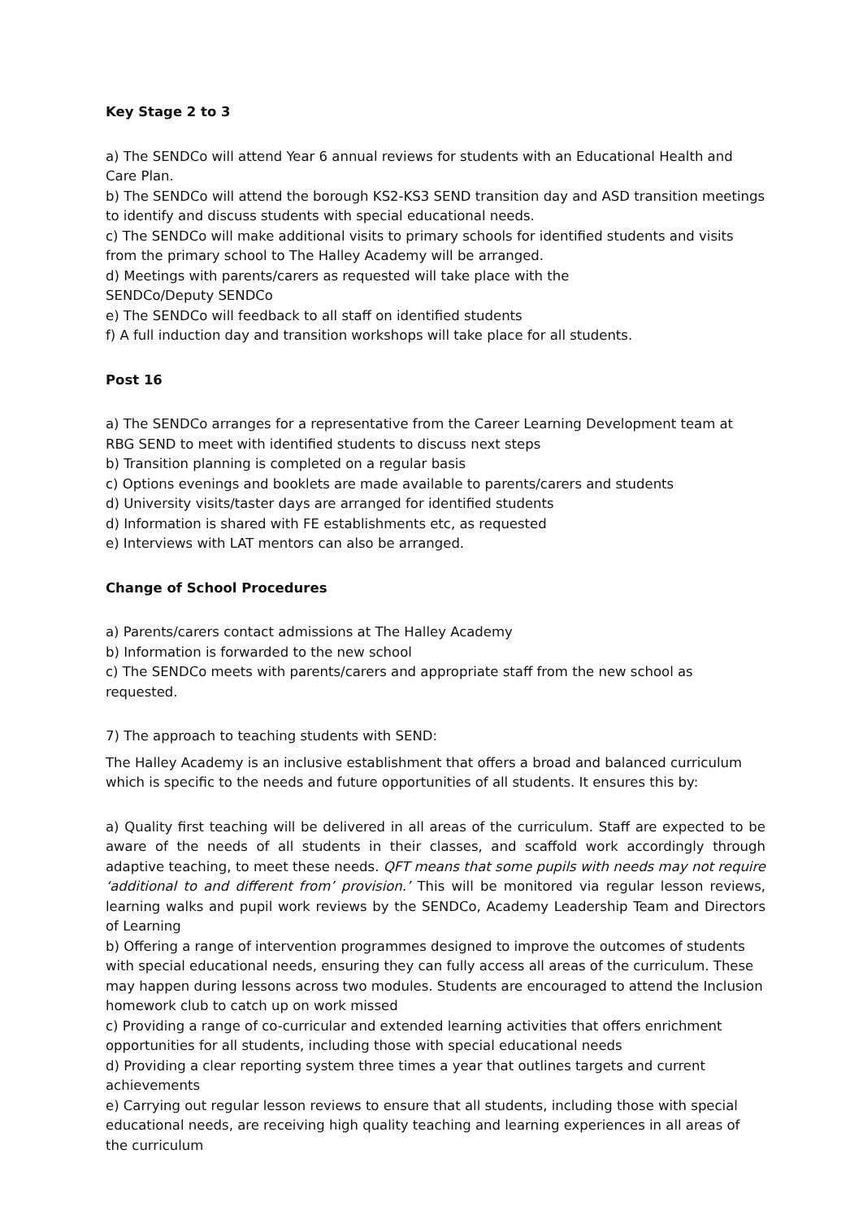Key Stage 2 to 3
a) The SENDCo will attend Year 6 annual reviews for students with an Educational Health and Care Plan.
b) The SENDCo will attend the borough KS2-KS3 SEND transition day and ASD transition meetings to identify and discuss students with special educational needs.
c) The SENDCo will make additional visits to primary schools for identified students and visits from the primary school to The Halley Academy will be arranged.
d) Meetings with parents/carers as requested will take place with the
SENDCo/Deputy SENDCo
e) The SENDCo will feedback to all staff on identified students
f) A full induction day and transition workshops will take place for all students.
Post 16
a) The SENDCo arranges for a representative from the Career Learning Development team at RBG SEND to meet with identified students to discuss next steps
b) Transition planning is completed on a regular basis
c) Options evenings and booklets are made available to parents/carers and students
d) University visits/taster days are arranged for identified students
d) Information is shared with FE establishments etc, as requested
e) Interviews with LAT mentors can also be arranged.
Change of School Procedures
a) Parents/carers contact admissions at The Halley Academy
b) Information is forwarded to the new school
c) The SENDCo meets with parents/carers and appropriate staff from the new school as requested.
7) The approach to teaching students with SEND:
The Halley Academy is an inclusive establishment that offers a broad and balanced curriculum which is specific to the needs and future opportunities of all students. It ensures this by:
a) Quality first teaching will be delivered in all areas of the curriculum. Staff are expected to be aware of the needs of all students in their classes, and scaffold work accordingly through adaptive teaching, to meet these needs. QFT means that some pupils with needs may not require ‘additional to and different from’ provision.’ This will be monitored via regular lesson reviews, learning walks and pupil work reviews by the SENDCo, Academy Leadership Team and Directors of Learning
b) Offering a range of intervention programmes designed to improve the outcomes of students with special educational needs, ensuring they can fully access all areas of the curriculum. These may happen during lessons across two modules. Students are encouraged to attend the Inclusion homework club to catch up on work missed
c) Providing a range of co-curricular and extended learning activities that offers enrichment opportunities for all students, including those with special educational needs
d) Providing a clear reporting system three times a year that outlines targets and current achievements
e) Carrying out regular lesson reviews to ensure that all students, including those with special educational needs, are receiving high quality teaching and learning experiences in all areas of the curriculum